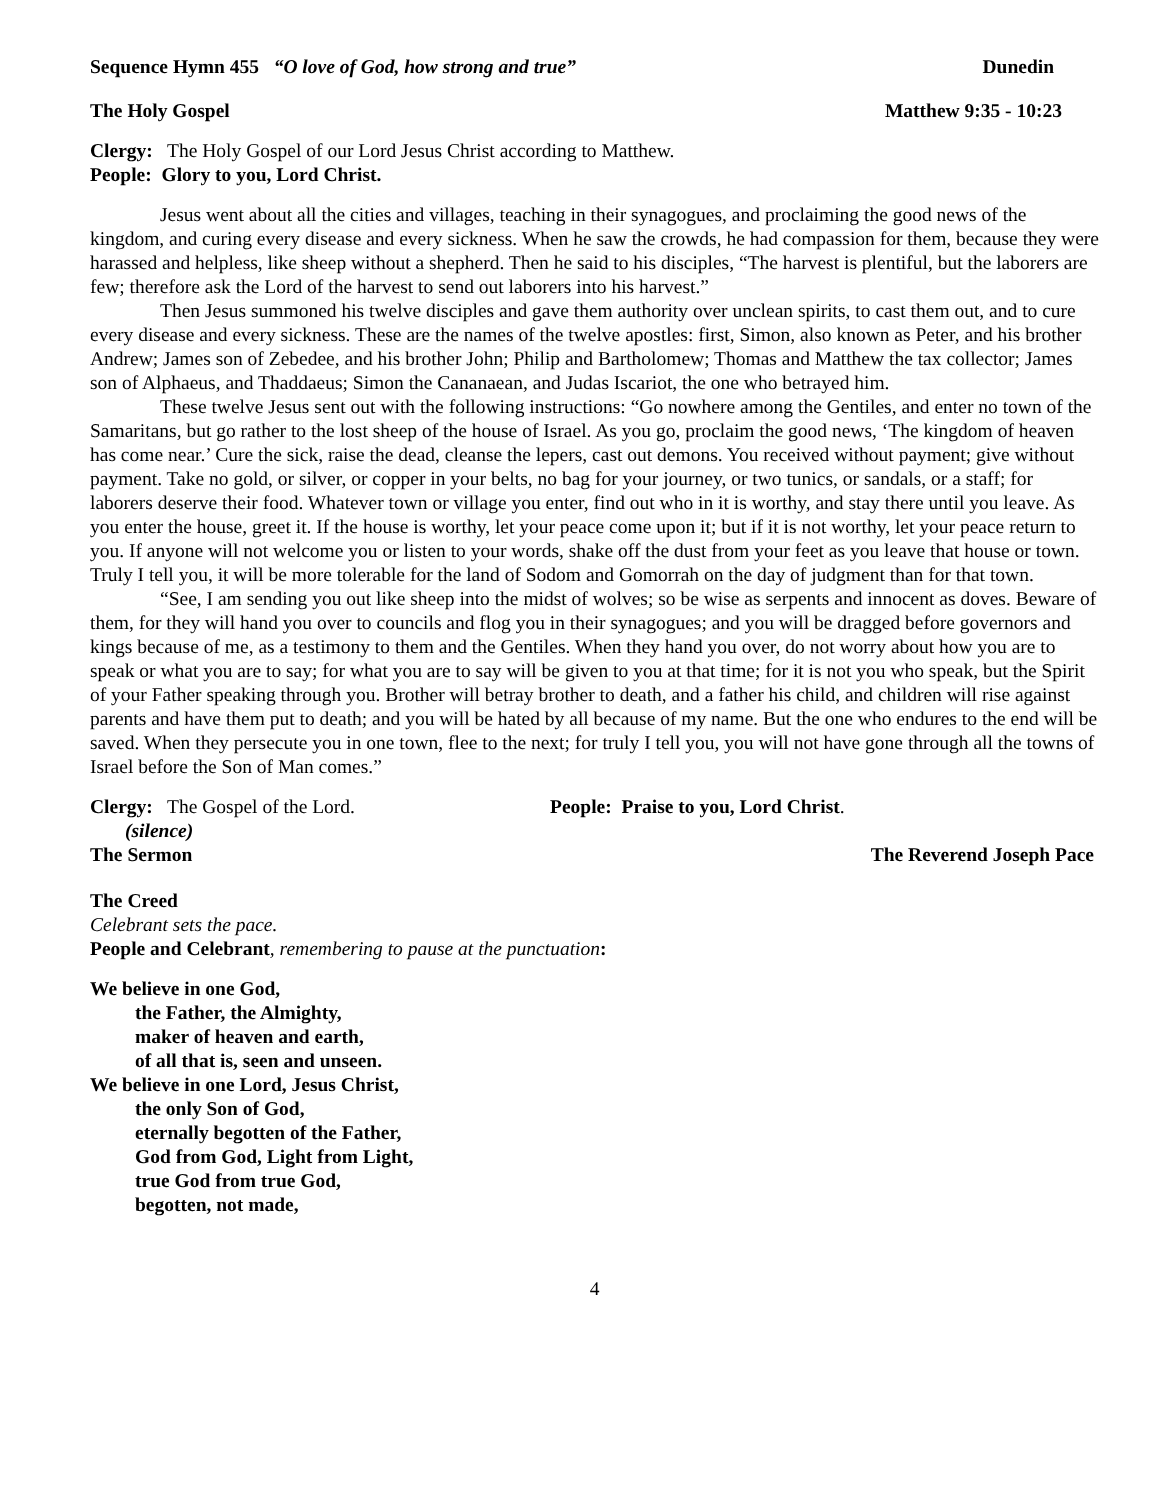Sequence Hymn 455 “O love of God, how strong and true” Dunedin
The Holy Gospel Matthew 9:35 - 10:23
Clergy: The Holy Gospel of our Lord Jesus Christ according to Matthew.
People: Glory to you, Lord Christ.
Jesus went about all the cities and villages, teaching in their synagogues, and proclaiming the good news of the kingdom, and curing every disease and every sickness. When he saw the crowds, he had compassion for them, because they were harassed and helpless, like sheep without a shepherd. Then he said to his disciples, “The harvest is plentiful, but the laborers are few; therefore ask the Lord of the harvest to send out laborers into his harvest.”
Then Jesus summoned his twelve disciples and gave them authority over unclean spirits, to cast them out, and to cure every disease and every sickness. These are the names of the twelve apostles: first, Simon, also known as Peter, and his brother Andrew; James son of Zebedee, and his brother John; Philip and Bartholomew; Thomas and Matthew the tax collector; James son of Alphaeus, and Thaddaeus; Simon the Cananaean, and Judas Iscariot, the one who betrayed him.
These twelve Jesus sent out with the following instructions: “Go nowhere among the Gentiles, and enter no town of the Samaritans, but go rather to the lost sheep of the house of Israel. As you go, proclaim the good news, ‘The kingdom of heaven has come near.’ Cure the sick, raise the dead, cleanse the lepers, cast out demons. You received without payment; give without payment. Take no gold, or silver, or copper in your belts, no bag for your journey, or two tunics, or sandals, or a staff; for laborers deserve their food. Whatever town or village you enter, find out who in it is worthy, and stay there until you leave. As you enter the house, greet it. If the house is worthy, let your peace come upon it; but if it is not worthy, let your peace return to you. If anyone will not welcome you or listen to your words, shake off the dust from your feet as you leave that house or town. Truly I tell you, it will be more tolerable for the land of Sodom and Gomorrah on the day of judgment than for that town.
“See, I am sending you out like sheep into the midst of wolves; so be wise as serpents and innocent as doves. Beware of them, for they will hand you over to councils and flog you in their synagogues; and you will be dragged before governors and kings because of me, as a testimony to them and the Gentiles. When they hand you over, do not worry about how you are to speak or what you are to say; for what you are to say will be given to you at that time; for it is not you who speak, but the Spirit of your Father speaking through you. Brother will betray brother to death, and a father his child, and children will rise against parents and have them put to death; and you will be hated by all because of my name. But the one who endures to the end will be saved. When they persecute you in one town, flee to the next; for truly I tell you, you will not have gone through all the towns of Israel before the Son of Man comes.”
Clergy: The Gospel of the Lord. People: Praise to you, Lord Christ.
(silence)
The Sermon The Reverend Joseph Pace
The Creed
Celebrant sets the pace.
People and Celebrant, remembering to pause at the punctuation:
We believe in one God,
the Father, the Almighty,
maker of heaven and earth,
of all that is, seen and unseen.
We believe in one Lord, Jesus Christ,
the only Son of God,
eternally begotten of the Father,
God from God, Light from Light,
true God from true God,
begotten, not made,
4